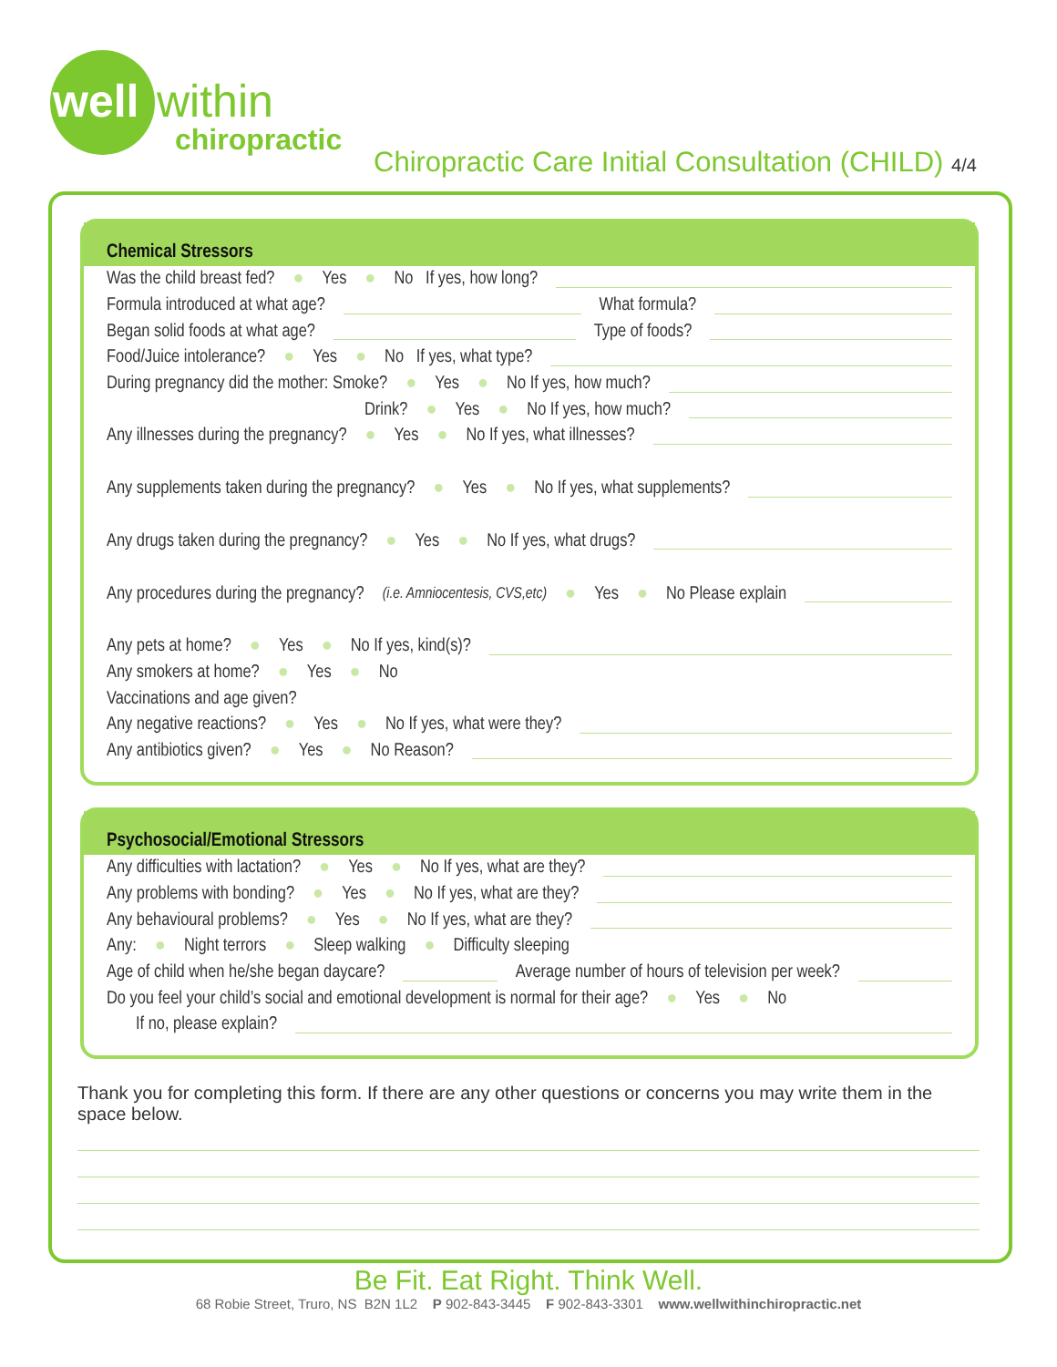well within
chiropractic
Chiropractic Care Initial Consultation (CHILD) 4/4
Chemical Stressors
Was the child breast fed? ● Yes ● No If yes, how long?
Formula introduced at what age? What formula?
Began solid foods at what age? Type of foods?
Food/Juice intolerance? ● Yes ● No If yes, what type?
During pregnancy did the mother: Smoke? ● Yes ● No If yes, how much?
Drink? ● Yes ● No If yes, how much?
Any illnesses during the pregnancy? ● Yes ● No If yes, what illnesses?
Any supplements taken during the pregnancy? ● Yes ● No If yes, what supplements?
Any drugs taken during the pregnancy? ● Yes ● No If yes, what drugs?
Any procedures during the pregnancy? (i.e. Amniocentesis, CVS,etc) ● Yes ● No Please explain
Any pets at home? ● Yes ● No If yes, kind(s)?
Any smokers at home? ● Yes ● No
Vaccinations and age given?
Any negative reactions? ● Yes ● No If yes, what were they?
Any antibiotics given? ● Yes ● No Reason?
Psychosocial/Emotional Stressors
Any difficulties with lactation? ● Yes ● No If yes, what are they?
Any problems with bonding? ● Yes ● No If yes, what are they?
Any behavioural problems? ● Yes ● No If yes, what are they?
Any: ● Night terrors ● Sleep walking ● Difficulty sleeping
Age of child when he/she began daycare? Average number of hours of television per week?
Do you feel your child’s social and emotional development is normal for their age? ● Yes ● No
If no, please explain?
Thank you for completing this form. If there are any other questions or concerns you may write them in the space below.
Be Fit. Eat Right. Think Well.
68 Robie Street, Truro, NS B2N 1L2 P 902-843-3445 F 902-843-3301 www.wellwithinchiropractic.net